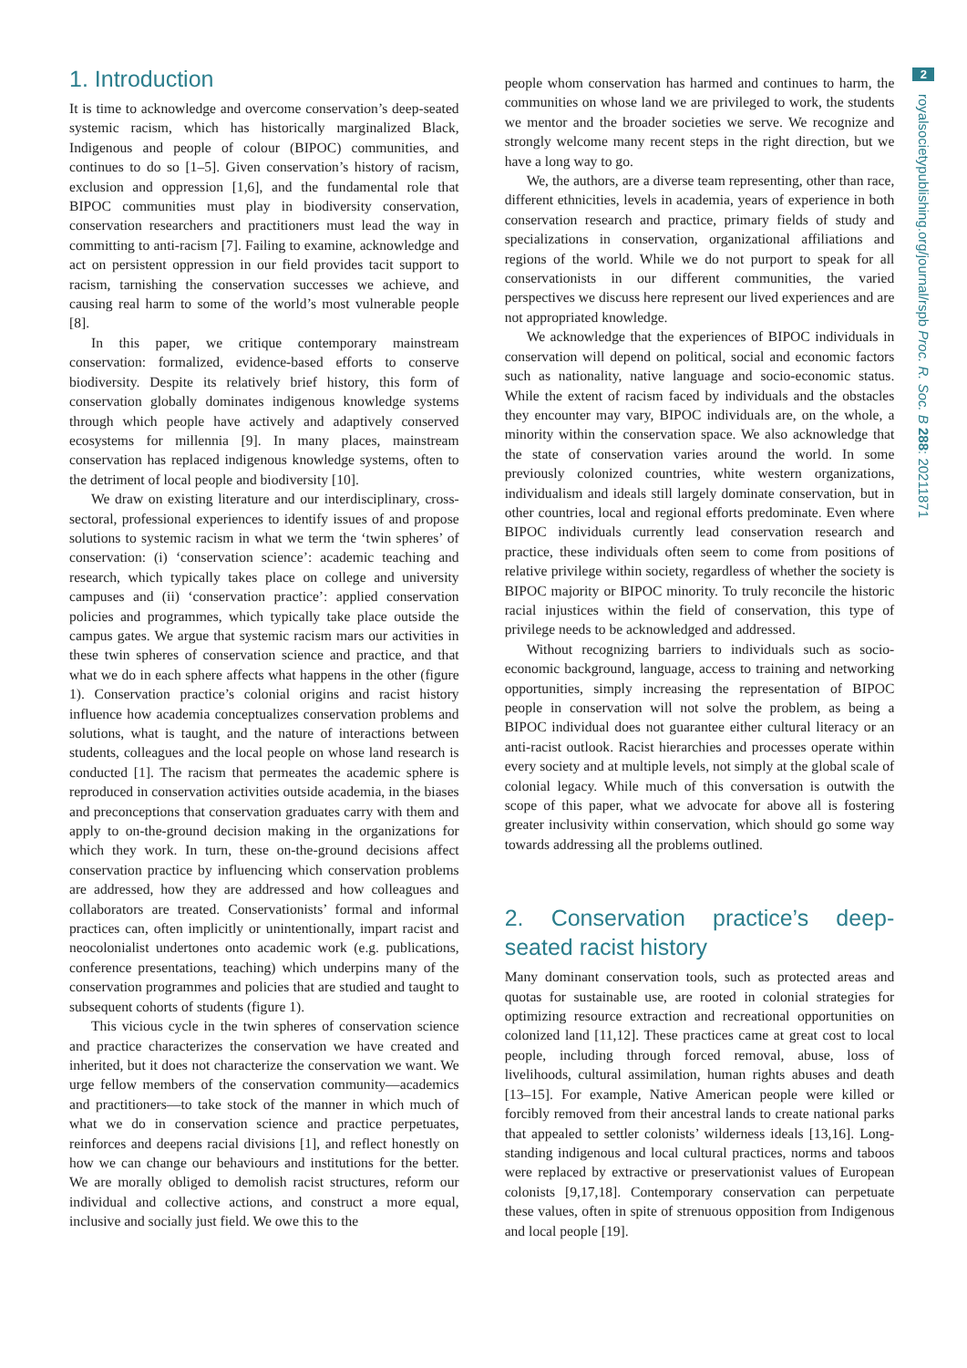1. Introduction
It is time to acknowledge and overcome conservation’s deep-seated systemic racism, which has historically marginalized Black, Indigenous and people of colour (BIPOC) communities, and continues to do so [1–5]. Given conservation’s history of racism, exclusion and oppression [1,6], and the fundamental role that BIPOC communities must play in biodiversity conservation, conservation researchers and practitioners must lead the way in committing to anti-racism [7]. Failing to examine, acknowledge and act on persistent oppression in our field provides tacit support to racism, tarnishing the conservation successes we achieve, and causing real harm to some of the world’s most vulnerable people [8].
In this paper, we critique contemporary mainstream conservation: formalized, evidence-based efforts to conserve biodiversity. Despite its relatively brief history, this form of conservation globally dominates indigenous knowledge systems through which people have actively and adaptively conserved ecosystems for millennia [9]. In many places, mainstream conservation has replaced indigenous knowledge systems, often to the detriment of local people and biodiversity [10].
We draw on existing literature and our interdisciplinary, cross-sectoral, professional experiences to identify issues of and propose solutions to systemic racism in what we term the ‘twin spheres’ of conservation: (i) ‘conservation science’: academic teaching and research, which typically takes place on college and university campuses and (ii) ‘conservation practice’: applied conservation policies and programmes, which typically take place outside the campus gates. We argue that systemic racism mars our activities in these twin spheres of conservation science and practice, and that what we do in each sphere affects what happens in the other (figure 1). Conservation practice’s colonial origins and racist history influence how academia conceptualizes conservation problems and solutions, what is taught, and the nature of interactions between students, colleagues and the local people on whose land research is conducted [1]. The racism that permeates the academic sphere is reproduced in conservation activities outside academia, in the biases and preconceptions that conservation graduates carry with them and apply to on-the-ground decision making in the organizations for which they work. In turn, these on-the-ground decisions affect conservation practice by influencing which conservation problems are addressed, how they are addressed and how colleagues and collaborators are treated. Conservationists’ formal and informal practices can, often implicitly or unintentionally, impart racist and neocolonialist undertones onto academic work (e.g. publications, conference presentations, teaching) which underpins many of the conservation programmes and policies that are studied and taught to subsequent cohorts of students (figure 1).
This vicious cycle in the twin spheres of conservation science and practice characterizes the conservation we have created and inherited, but it does not characterize the conservation we want. We urge fellow members of the conservation community—academics and practitioners—to take stock of the manner in which much of what we do in conservation science and practice perpetuates, reinforces and deepens racial divisions [1], and reflect honestly on how we can change our behaviours and institutions for the better. We are morally obliged to demolish racist structures, reform our individual and collective actions, and construct a more equal, inclusive and socially just field. We owe this to the
people whom conservation has harmed and continues to harm, the communities on whose land we are privileged to work, the students we mentor and the broader societies we serve. We recognize and strongly welcome many recent steps in the right direction, but we have a long way to go.
We, the authors, are a diverse team representing, other than race, different ethnicities, levels in academia, years of experience in both conservation research and practice, primary fields of study and specializations in conservation, organizational affiliations and regions of the world. While we do not purport to speak for all conservationists in our different communities, the varied perspectives we discuss here represent our lived experiences and are not appropriated knowledge.
We acknowledge that the experiences of BIPOC individuals in conservation will depend on political, social and economic factors such as nationality, native language and socio-economic status. While the extent of racism faced by individuals and the obstacles they encounter may vary, BIPOC individuals are, on the whole, a minority within the conservation space. We also acknowledge that the state of conservation varies around the world. In some previously colonized countries, white western organizations, individualism and ideals still largely dominate conservation, but in other countries, local and regional efforts predominate. Even where BIPOC individuals currently lead conservation research and practice, these individuals often seem to come from positions of relative privilege within society, regardless of whether the society is BIPOC majority or BIPOC minority. To truly reconcile the historic racial injustices within the field of conservation, this type of privilege needs to be acknowledged and addressed.
Without recognizing barriers to individuals such as socio-economic background, language, access to training and networking opportunities, simply increasing the representation of BIPOC people in conservation will not solve the problem, as being a BIPOC individual does not guarantee either cultural literacy or an anti-racist outlook. Racist hierarchies and processes operate within every society and at multiple levels, not simply at the global scale of colonial legacy. While much of this conversation is outwith the scope of this paper, what we advocate for above all is fostering greater inclusivity within conservation, which should go some way towards addressing all the problems outlined.
2. Conservation practice’s deep-seated racist history
Many dominant conservation tools, such as protected areas and quotas for sustainable use, are rooted in colonial strategies for optimizing resource extraction and recreational opportunities on colonized land [11,12]. These practices came at great cost to local people, including through forced removal, abuse, loss of livelihoods, cultural assimilation, human rights abuses and death [13–15]. For example, Native American people were killed or forcibly removed from their ancestral lands to create national parks that appealed to settler colonists’ wilderness ideals [13,16]. Long-standing indigenous and local cultural practices, norms and taboos were replaced by extractive or preservationist values of European colonists [9,17,18]. Contemporary conservation can perpetuate these values, often in spite of strenuous opposition from Indigenous and local people [19].
2
royalsocietypublishing.org/journal/rspb Proc. R. Soc. B 288: 20211871